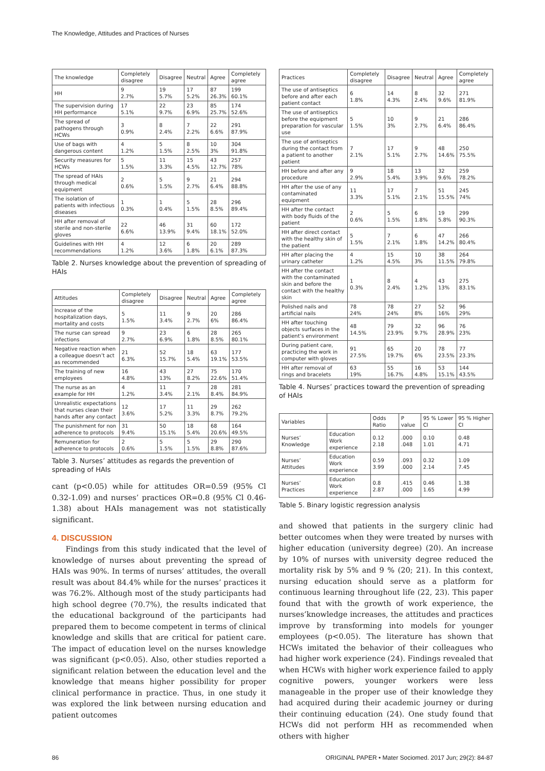The Knowledge, Attitudes and Practices of Nurses
| The knowledge | Completely disagree | Disagree | Neutral | Agree | Completely agree |
| --- | --- | --- | --- | --- | --- |
| HH | 9 2.7% | 19 5.7% | 17 5.2% | 87 26.3% | 199 60.1% |
| The supervision during HH performance | 17 5.1% | 22 9.7% | 23 6.9% | 85 25.7% | 174 52.6% |
| The spread of pathogens through HCWs | 3 0.9% | 8 2.4% | 7 2.2% | 22 6.6% | 291 87.9% |
| Use of bags with dangerous content | 4 1.2% | 5 1.5% | 8 2.5% | 10 3% | 304 91.8% |
| Security measures for HCWs | 5 1.5% | 11 3.3% | 15 4.5% | 43 12.7% | 257 78% |
| The spread of HAIs through medical equipment | 2 0.6% | 5 1.5% | 9 2.7% | 21 6.4% | 294 88.8% |
| The isolation of patients with infectious diseases | 1 0.3% | 1 0.4% | 5 1.5% | 28 8.5% | 296 89.4% |
| HH after removal of sterile and non-sterile gloves | 22 6.6% | 46 13.9% | 31 9.4% | 60 18.1% | 172 52.0% |
| Guidelines with HH recommendations | 4 1.2% | 12 3.6% | 6 1.8% | 20 6.1% | 289 87.3% |
Table 2. Nurses knowledge about the prevention of spreading of HAIs
| Attitudes | Completely disagree | Disagree | Neutral | Agree | Completely agree |
| --- | --- | --- | --- | --- | --- |
| Increase of the hospitalization days, mortality and costs | 5 1.5% | 11 3.4% | 9 2.7% | 20 6% | 286 86.4% |
| The nurse can spread infections | 9 2.7% | 23 6.9% | 6 1.8% | 28 8.5% | 265 80.1% |
| Negative reaction when a colleague doesn’t act as recommended | 21 6.3% | 52 15.7% | 18 5.4% | 63 19.1% | 177 53.5% |
| The training of new employees | 16 4.8% | 43 13% | 27 8.2% | 75 22.6% | 170 51.4% |
| The nurse as an example for HH | 4 1.2% | 11 3.4% | 7 2.1% | 28 8.4% | 281 84.9% |
| Unrealistic expectations that nurses clean their hands after any contact | 12 3.6% | 17 5.2% | 11 3.3% | 29 8.7% | 262 79.2% |
| The punishment for non adherence to protocols | 31 9.4% | 50 15.1% | 18 5.4% | 68 20.6% | 164 49.5% |
| Remuneration for adherence to protocols | 2 0.6% | 5 1.5% | 5 1.5% | 29 8.8% | 290 87.6% |
Table 3. Nurses’ attitudes as regards the prevention of spreading of HAIs
cant (p<0.05) while for attitudes OR=0.59 (95% Cl 0.32-1.09) and nurses’ practices OR=0.8 (95% Cl 0.46-1.38) about HAIs management was not statistically significant.
4. DISCUSSION
Findings from this study indicated that the level of knowledge of nurses about preventing the spread of HAIs was 90%. In terms of nurses’ attitudes, the overall result was about 84.4% while for the nurses’ practices it was 76.2%. Although most of the study participants had high school degree (70.7%), the results indicated that the educational background of the participants had prepared them to become competent in terms of clinical knowledge and skills that are critical for patient care. The impact of education level on the nurses knowledge was significant (p<0.05). Also, other studies reported a significant relation between the education level and the knowledge that means higher possibility for proper clinical performance in practice. Thus, in one study it was explored the link between nursing education and patient outcomes
| Practices | Completely disagree | Disagree | Neutral | Agree | Completely agree |
| --- | --- | --- | --- | --- | --- |
| The use of antiseptics before and after each patient contact | 6 1.8% | 14 4.3% | 8 2.4% | 32 9.6% | 271 81.9% |
| The use of antiseptics before the equipment preparation for vascular use | 5 1.5% | 10 3% | 9 2.7% | 21 6.4% | 286 86.4% |
| The use of antiseptics during the contact from a patient to another patient | 7 2.1% | 17 5.1% | 9 2.7% | 48 14.6% | 250 75.5% |
| HH before and after any procedure | 9 2.9% | 18 5.4% | 13 3.9% | 32 9.6% | 259 78.2% |
| HH after the use of any contaminated equipment | 11 3.3% | 17 5.1% | 7 2.1% | 51 15.5% | 245 74% |
| HH after the contact with body fluids of the patient | 2 0.6% | 5 1.5% | 6 1.8% | 19 5.8% | 299 90.3% |
| HH after direct contact with the healthy skin of the patient | 5 1.5% | 7 2.1% | 6 1.8% | 47 14.2% | 266 80.4% |
| HH after placing the urinary catheter | 4 1.2% | 15 4.5% | 10 3% | 38 11.5% | 264 79.8% |
| HH after the contact with the contaminated skin and before the contact with the healthy skin | 1 0.3% | 8 2.4% | 4 1.2% | 43 13% | 275 83.1% |
| Polished nails and artificial nails | 78 24% | 78 24% | 27 8% | 52 16% | 96 29% |
| HH after touching objects surfaces in the patient’s environment | 48 14.5% | 79 23.9% | 32 9.7% | 96 28.9% | 76 23% |
| During patient care, practicing the work in computer with gloves | 91 27.5% | 65 19.7% | 20 6% | 78 23.5% | 77 23.3% |
| HH after removal of rings and bracelets | 63 19% | 55 16.7% | 16 4.8% | 53 15.1% | 144 43.5% |
Table 4. Nurses’ practices toward the prevention of spreading of HAIs
| Variables | | Odds Ratio | P value | 95 % Lower CI | 95 % Higher CI |
| --- | --- | --- | --- | --- | --- |
| Nurses’ Knowledge | Education Work experience | 0.12 2.18 | .000 .048 | 0.10 1.01 | 0.48 4.71 |
| Nurses’ Attitudes | Education Work experience | 0.59 3.99 | .093 .000 | 0.32 2.14 | 1.09 7.45 |
| Nurses’ Practices | Education Work experience | 0.8 2.87 | .415 .000 | 0.46 1.65 | 1.38 4.99 |
Table 5. Binary logistic regression analysis
and showed that patients in the surgery clinic had better outcomes when they were treated by nurses with higher education (university degree) (20). An increase by 10% of nurses with university degree reduced the mortality risk by 5% and 9 % (20; 21). In this context, nursing education should serve as a platform for continuous learning throughout life (22, 23). This paper found that with the growth of work experience, the nurses’knowledge increases, the attitudes and practices improve by transforming into models for younger employees (p<0.05). The literature has shown that HCWs imitated the behavior of their colleagues who had higher work experience (24). Findings revealed that when HCWs with higher work experience failed to apply cognitive powers, younger workers were less manageable in the proper use of their knowledge they had acquired during their academic journey or during their continuing education (24). One study found that HCWs did not perform HH as recommended when others with higher
86 ORIGINAL PAPER • Mater Sociomed. 2017 Jun; 29(2): 84-87